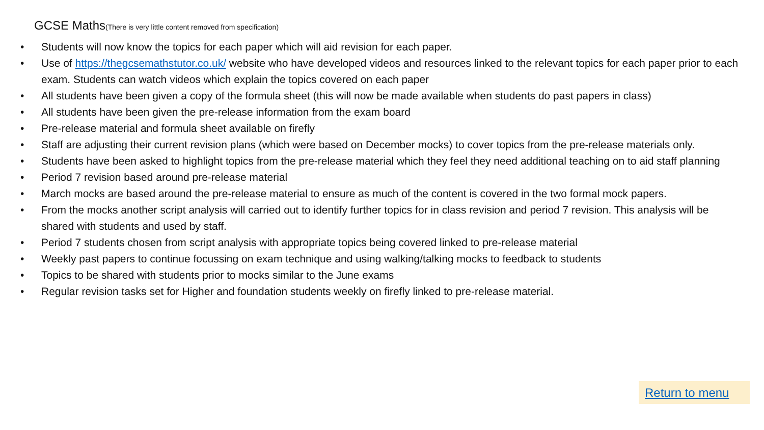GCSE Maths(There is very little content removed from specification)
• Students will now know the topics for each paper which will aid revision for each paper.
• Use of https://thegcsemathstutor.co.uk/ website who have developed videos and resources linked to the relevant topics for each paper prior to each exam. Students can watch videos which explain the topics covered on each paper
• All students have been given a copy of the formula sheet (this will now be made available when students do past papers in class)
• All students have been given the pre-release information from the exam board
• Pre-release material and formula sheet available on firefly
• Staff are adjusting their current revision plans (which were based on December mocks) to cover topics from the pre-release materials only.
• Students have been asked to highlight topics from the pre-release material which they feel they need additional teaching on to aid staff planning
• Period 7 revision based around pre-release material
• March mocks are based around the pre-release material to ensure as much of the content is covered in the two formal mock papers.
• From the mocks another script analysis will carried out to identify further topics for in class revision and period 7 revision. This analysis will be shared with students and used by staff.
• Period 7 students chosen from script analysis with appropriate topics being covered linked to pre-release material
• Weekly past papers to continue focussing on exam technique and using walking/talking mocks to feedback to students
• Topics to be shared with students prior to mocks similar to the June exams
• Regular revision tasks set for Higher and foundation students weekly on firefly linked to pre-release material.
Return to menu